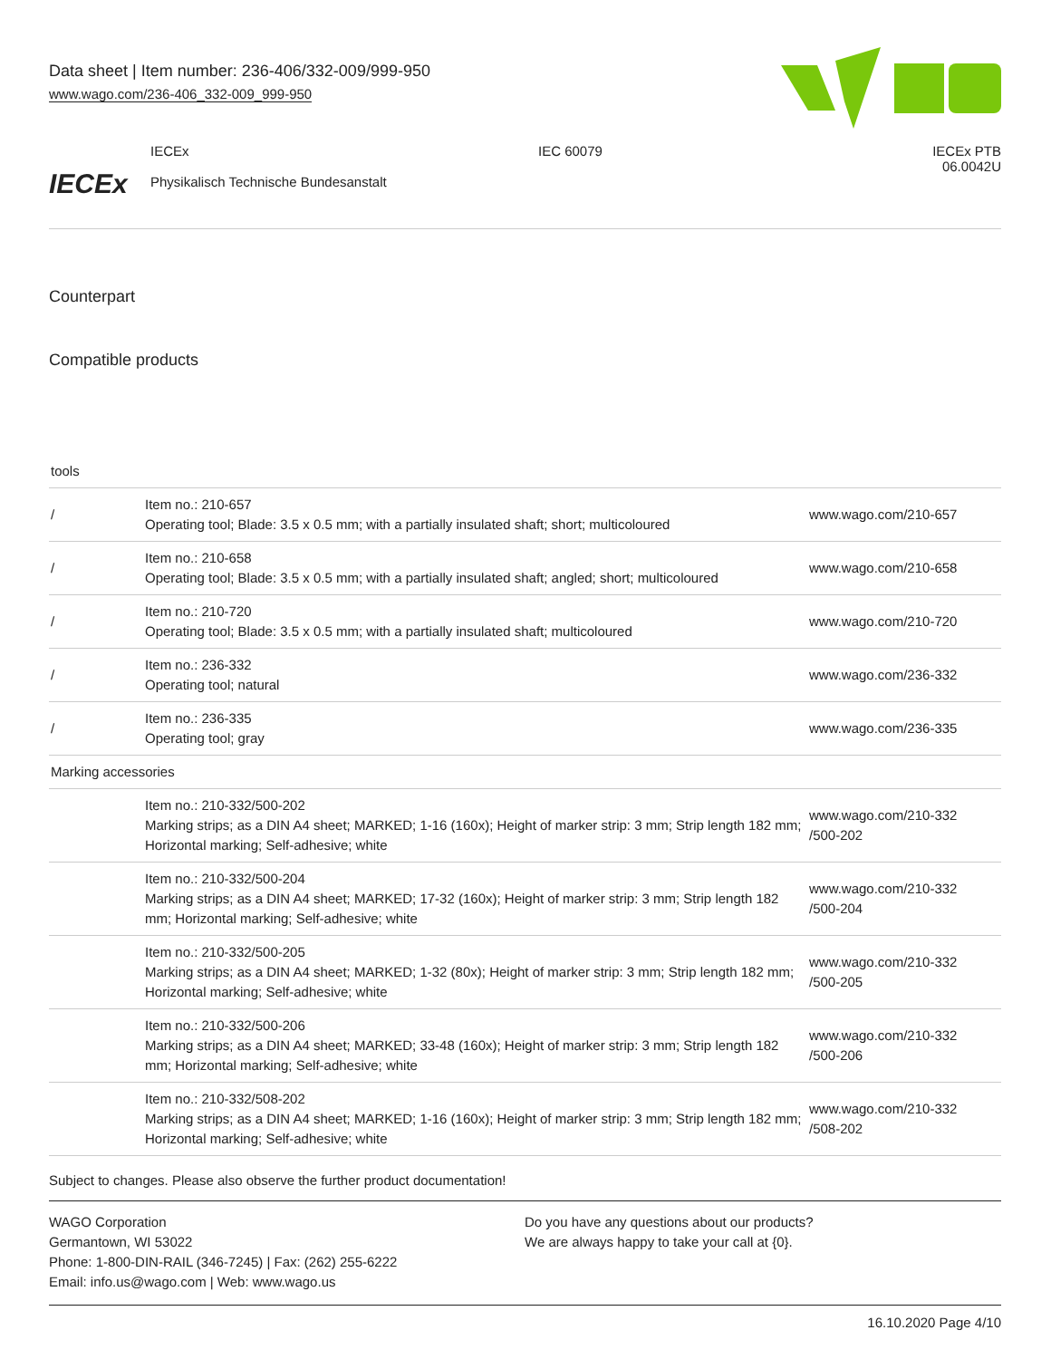Data sheet | Item number: 236-406/332-009/999-950
www.wago.com/236-406_332-009_999-950
IECEx
IECEx
Physikalisch Technische Bundesanstalt
IEC 60079 IECEx PTB
06.0042U
Counterpart
Compatible products
| tools | | |
| / | Item no.: 210-657 Operating tool; Blade: 3.5 x 0.5 mm; with a partially insulated shaft; short; multicoloured | www.wago.com/210-657 |
| / | Item no.: 210-658 Operating tool; Blade: 3.5 x 0.5 mm; with a partially insulated shaft; angled; short; multicoloured | www.wago.com/210-658 |
| / | Item no.: 210-720 Operating tool; Blade: 3.5 x 0.5 mm; with a partially insulated shaft; multicoloured | www.wago.com/210-720 |
| / | Item no.: 236-332 Operating tool; natural | www.wago.com/236-332 |
| / | Item no.: 236-335 Operating tool; gray | www.wago.com/236-335 |
| Marking accessories | | |
| | Item no.: 210-332/500-202 Marking strips; as a DIN A4 sheet; MARKED; 1-16 (160x); Height of marker strip: 3 mm; Strip length 182 mm; Horizontal marking; Self-adhesive; white | www.wago.com/210-332 /500-202 |
| | Item no.: 210-332/500-204 Marking strips; as a DIN A4 sheet; MARKED; 17-32 (160x); Height of marker strip: 3 mm; Strip length 182 mm; Horizontal marking; Self-adhesive; white | www.wago.com/210-332 /500-204 |
| | Item no.: 210-332/500-205 Marking strips; as a DIN A4 sheet; MARKED; 1-32 (80x); Height of marker strip: 3 mm; Strip length 182 mm; Horizontal marking; Self-adhesive; white | www.wago.com/210-332 /500-205 |
| | Item no.: 210-332/500-206 Marking strips; as a DIN A4 sheet; MARKED; 33-48 (160x); Height of marker strip: 3 mm; Strip length 182 mm; Horizontal marking; Self-adhesive; white | www.wago.com/210-332 /500-206 |
| | Item no.: 210-332/508-202 Marking strips; as a DIN A4 sheet; MARKED; 1-16 (160x); Height of marker strip: 3 mm; Strip length 182 mm; Horizontal marking; Self-adhesive; white | www.wago.com/210-332 /508-202 |
Subject to changes. Please also observe the further product documentation!
WAGO Corporation
Germantown, WI 53022
Phone: 1-800-DIN-RAIL (346-7245) | Fax: (262) 255-6222
Email: info.us@wago.com | Web: www.wago.us
Do you have any questions about our products?
We are always happy to take your call at {0}.
16.10.2020 Page 4/10